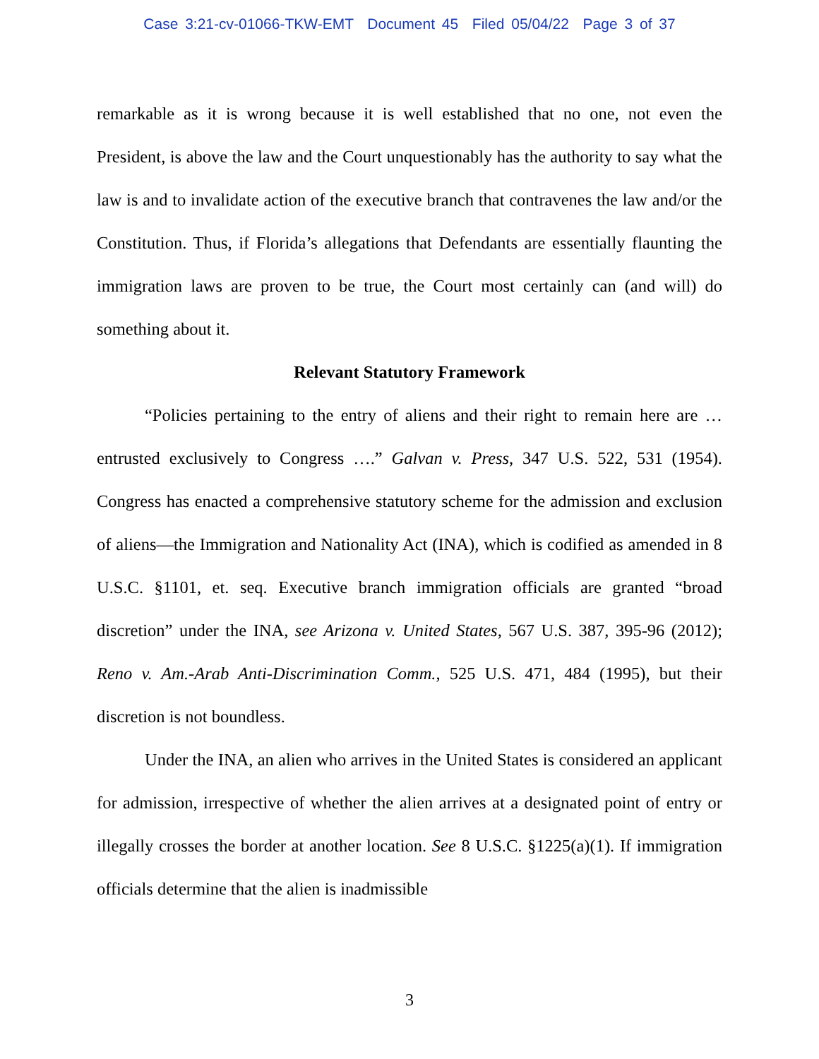Case 3:21-cv-01066-TKW-EMT Document 45 Filed 05/04/22 Page 3 of 37
remarkable as it is wrong because it is well established that no one, not even the President, is above the law and the Court unquestionably has the authority to say what the law is and to invalidate action of the executive branch that contravenes the law and/or the Constitution. Thus, if Florida’s allegations that Defendants are essentially flaunting the immigration laws are proven to be true, the Court most certainly can (and will) do something about it.
Relevant Statutory Framework
“Policies pertaining to the entry of aliens and their right to remain here are … entrusted exclusively to Congress ….” Galvan v. Press, 347 U.S. 522, 531 (1954). Congress has enacted a comprehensive statutory scheme for the admission and exclusion of aliens—the Immigration and Nationality Act (INA), which is codified as amended in 8 U.S.C. §1101, et. seq. Executive branch immigration officials are granted “broad discretion” under the INA, see Arizona v. United States, 567 U.S. 387, 395-96 (2012); Reno v. Am.-Arab Anti-Discrimination Comm., 525 U.S. 471, 484 (1995), but their discretion is not boundless.
Under the INA, an alien who arrives in the United States is considered an applicant for admission, irrespective of whether the alien arrives at a designated point of entry or illegally crosses the border at another location. See 8 U.S.C. §1225(a)(1). If immigration officials determine that the alien is inadmissible
3